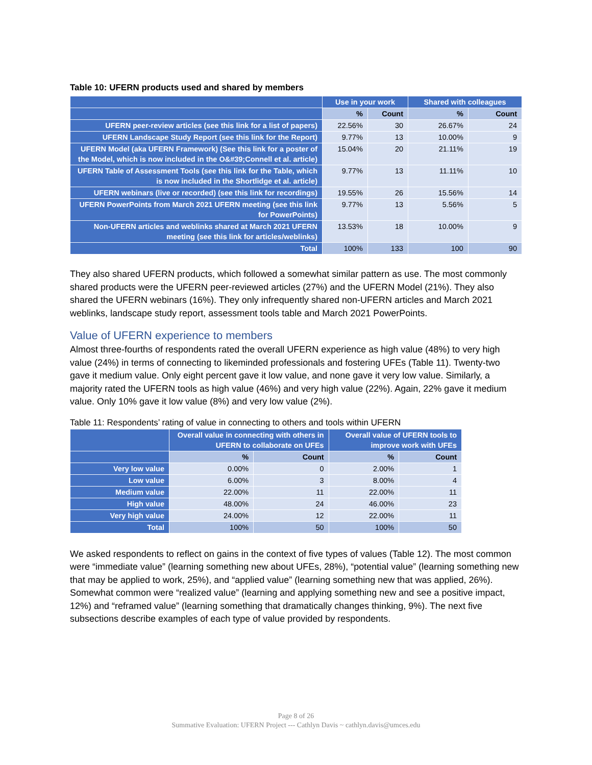Table 10: UFERN products used and shared by members
| | Use in your work | | Shared with colleagues | |
| --- | --- | --- | --- | --- |
| | % | Count | % | Count |
| UFERN peer-review articles (see this link for a list of papers) | 22.56% | 30 | 26.67% | 24 |
| UFERN Landscape Study Report (see this link for the Report) | 9.77% | 13 | 10.00% | 9 |
| UFERN Model (aka UFERN Framework) (See this link for a poster of the Model, which is now included in the O&#39;Connell et al. article) | 15.04% | 20 | 21.11% | 19 |
| UFERN Table of Assessment Tools (see this link for the Table, which is now included in the Shortlidge et al. article) | 9.77% | 13 | 11.11% | 10 |
| UFERN webinars (live or recorded) (see this link for recordings) | 19.55% | 26 | 15.56% | 14 |
| UFERN PowerPoints from March 2021 UFERN meeting (see this link for PowerPoints) | 9.77% | 13 | 5.56% | 5 |
| Non-UFERN articles and weblinks shared at March 2021 UFERN meeting (see this link for articles/weblinks) | 13.53% | 18 | 10.00% | 9 |
| Total | 100% | 133 | 100 | 90 |
They also shared UFERN products, which followed a somewhat similar pattern as use. The most commonly shared products were the UFERN peer-reviewed articles (27%) and the UFERN Model (21%). They also shared the UFERN webinars (16%). They only infrequently shared non-UFERN articles and March 2021 weblinks, landscape study report, assessment tools table and March 2021 PowerPoints.
Value of UFERN experience to members
Almost three-fourths of respondents rated the overall UFERN experience as high value (48%) to very high value (24%) in terms of connecting to likeminded professionals and fostering UFEs (Table 11). Twenty-two gave it medium value. Only eight percent gave it low value, and none gave it very low value. Similarly, a majority rated the UFERN tools as high value (46%) and very high value (22%). Again, 22% gave it medium value. Only 10% gave it low value (8%) and very low value (2%).
Table 11: Respondents’ rating of value in connecting to others and tools within UFERN
| | Overall value in connecting with others in UFERN to collaborate on UFEs | | Overall value of UFERN tools to improve work with UFEs | |
| --- | --- | --- | --- | --- |
| | % | Count | % | Count |
| Very low value | 0.00% | 0 | 2.00% | 1 |
| Low value | 6.00% | 3 | 8.00% | 4 |
| Medium value | 22.00% | 11 | 22.00% | 11 |
| High value | 48.00% | 24 | 46.00% | 23 |
| Very high value | 24.00% | 12 | 22.00% | 11 |
| Total | 100% | 50 | 100% | 50 |
We asked respondents to reflect on gains in the context of five types of values (Table 12). The most common were “immediate value” (learning something new about UFEs, 28%), “potential value” (learning something new that may be applied to work, 25%), and “applied value” (learning something new that was applied, 26%). Somewhat common were “realized value” (learning and applying something new and see a positive impact, 12%) and “reframed value” (learning something that dramatically changes thinking, 9%). The next five subsections describe examples of each type of value provided by respondents.
Page 8 of 26
Summative Evaluation: UFERN Project --- Cathlyn Davis ~ cathlyn.davis@umces.edu